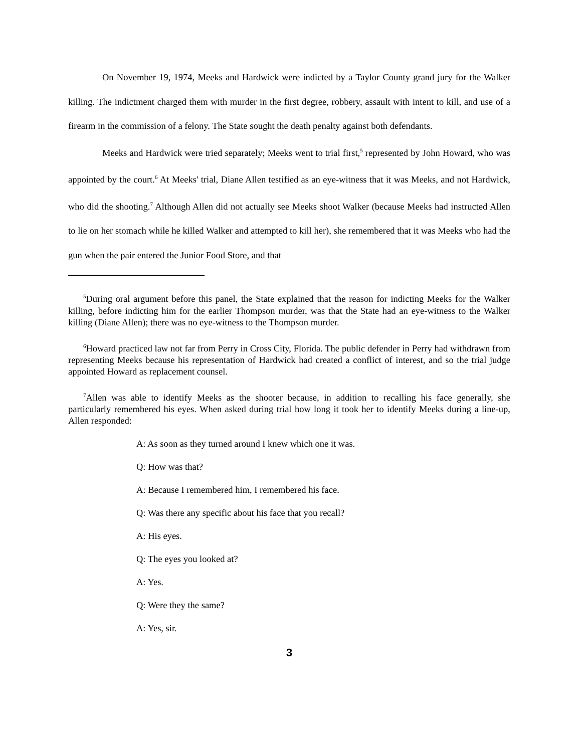On November 19, 1974, Meeks and Hardwick were indicted by a Taylor County grand jury for the Walker killing. The indictment charged them with murder in the first degree, robbery, assault with intent to kill, and use of a firearm in the commission of a felony. The State sought the death penalty against both defendants.
Meeks and Hardwick were tried separately; Meeks went to trial first,<sup>5</sup> represented by John Howard, who was appointed by the court.<sup>6</sup> At Meeks' trial, Diane Allen testified as an eye-witness that it was Meeks, and not Hardwick, who did the shooting.<sup>7</sup> Although Allen did not actually see Meeks shoot Walker (because Meeks had instructed Allen to lie on her stomach while he killed Walker and attempted to kill her), she remembered that it was Meeks who had the gun when the pair entered the Junior Food Store, and that
<sup>5</sup> During oral argument before this panel, the State explained that the reason for indicting Meeks for the Walker killing, before indicting him for the earlier Thompson murder, was that the State had an eye-witness to the Walker killing (Diane Allen); there was no eye-witness to the Thompson murder.
<sup>6</sup> Howard practiced law not far from Perry in Cross City, Florida. The public defender in Perry had withdrawn from representing Meeks because his representation of Hardwick had created a conflict of interest, and so the trial judge appointed Howard as replacement counsel.
<sup>7</sup> Allen was able to identify Meeks as the shooter because, in addition to recalling his face generally, she particularly remembered his eyes. When asked during trial how long it took her to identify Meeks during a line-up, Allen responded:
A: As soon as they turned around I knew which one it was.
Q: How was that?
A: Because I remembered him, I remembered his face.
Q: Was there any specific about his face that you recall?
A: His eyes.
Q: The eyes you looked at?
A: Yes.
Q: Were they the same?
A: Yes, sir.
3